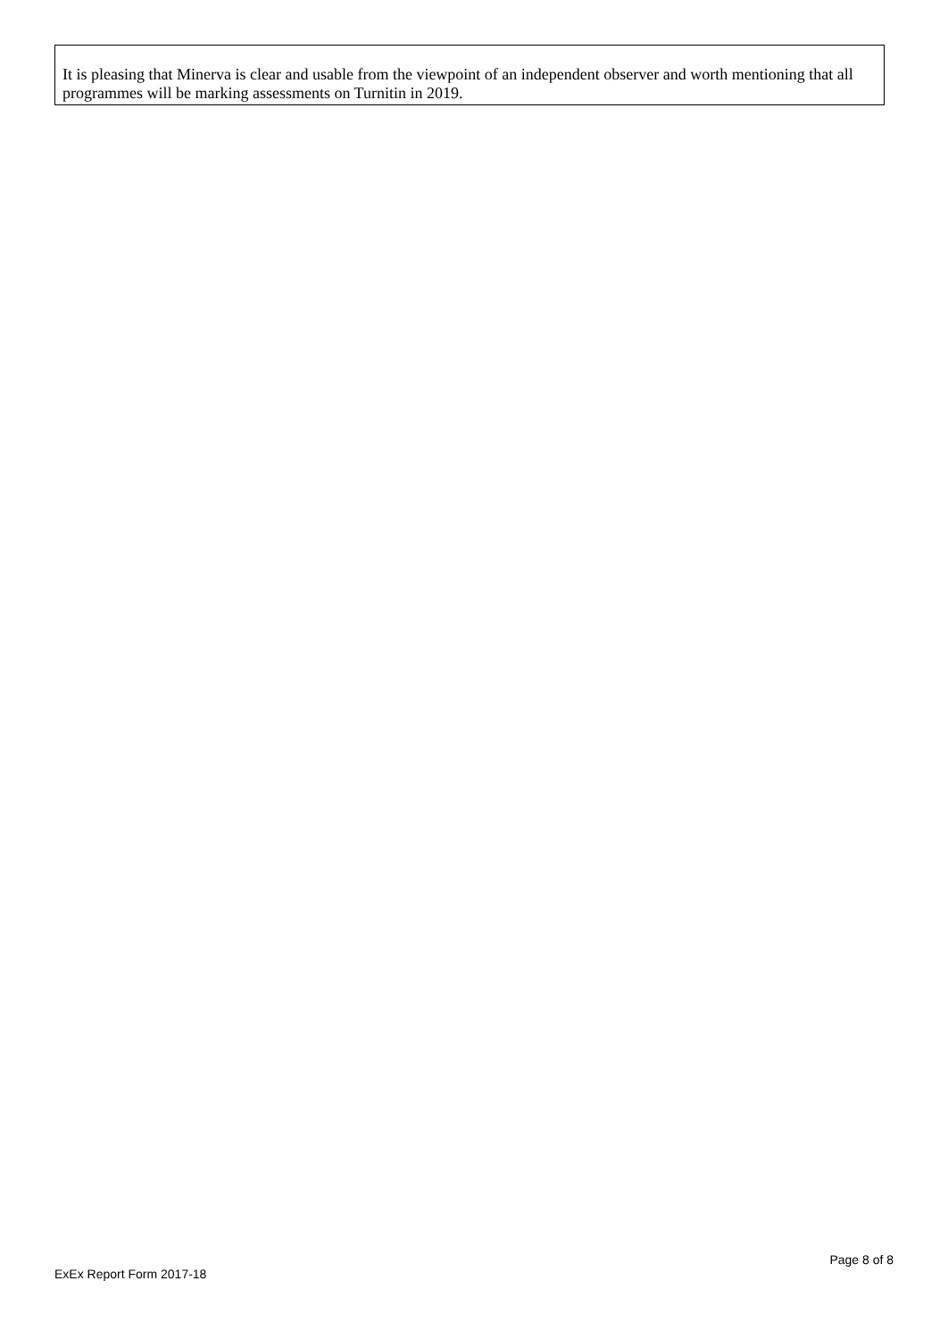It is pleasing that Minerva is clear and usable from the viewpoint of an independent observer and worth mentioning that all programmes will be marking assessments on Turnitin in 2019.
Page 8 of 8
ExEx Report Form 2017-18